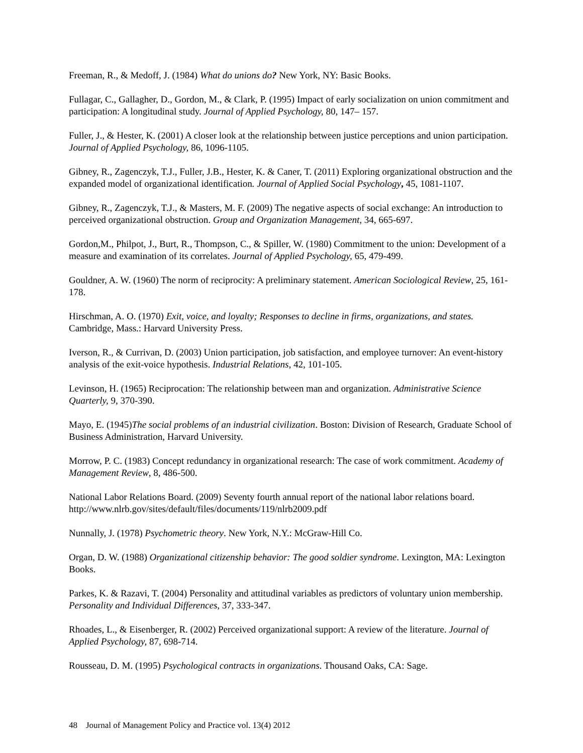Freeman, R., & Medoff, J. (1984) What do unions do? New York, NY: Basic Books.
Fullagar, C., Gallagher, D., Gordon, M., & Clark, P. (1995) Impact of early socialization on union commitment and participation: A longitudinal study. Journal of Applied Psychology, 80, 147– 157.
Fuller, J., & Hester, K. (2001) A closer look at the relationship between justice perceptions and union participation. Journal of Applied Psychology, 86, 1096-1105.
Gibney, R., Zagenczyk, T.J., Fuller, J.B., Hester, K. & Caner, T. (2011) Exploring organizational obstruction and the expanded model of organizational identification. Journal of Applied Social Psychology, 45, 1081-1107.
Gibney, R., Zagenczyk, T.J., & Masters, M. F. (2009) The negative aspects of social exchange: An introduction to perceived organizational obstruction. Group and Organization Management, 34, 665-697.
Gordon,M., Philpot, J., Burt, R., Thompson, C., & Spiller, W. (1980) Commitment to the union: Development of a measure and examination of its correlates. Journal of Applied Psychology, 65, 479-499.
Gouldner, A. W. (1960) The norm of reciprocity: A preliminary statement. American Sociological Review, 25, 161-178.
Hirschman, A. O. (1970) Exit, voice, and loyalty; Responses to decline in firms, organizations, and states. Cambridge, Mass.: Harvard University Press.
Iverson, R., & Currivan, D. (2003) Union participation, job satisfaction, and employee turnover: An event-history analysis of the exit-voice hypothesis. Industrial Relations, 42, 101-105.
Levinson, H. (1965) Reciprocation: The relationship between man and organization. Administrative Science Quarterly, 9, 370-390.
Mayo, E. (1945)The social problems of an industrial civilization. Boston: Division of Research, Graduate School of Business Administration, Harvard University.
Morrow, P. C. (1983) Concept redundancy in organizational research: The case of work commitment. Academy of Management Review, 8, 486-500.
National Labor Relations Board. (2009) Seventy fourth annual report of the national labor relations board. http://www.nlrb.gov/sites/default/files/documents/119/nlrb2009.pdf
Nunnally, J. (1978) Psychometric theory. New York, N.Y.: McGraw-Hill Co.
Organ, D. W. (1988) Organizational citizenship behavior: The good soldier syndrome. Lexington, MA: Lexington Books.
Parkes, K. & Razavi, T. (2004) Personality and attitudinal variables as predictors of voluntary union membership. Personality and Individual Differences, 37, 333-347.
Rhoades, L., & Eisenberger, R. (2002) Perceived organizational support: A review of the literature. Journal of Applied Psychology, 87, 698-714.
Rousseau, D. M. (1995) Psychological contracts in organizations. Thousand Oaks, CA: Sage.
48 Journal of Management Policy and Practice vol. 13(4) 2012